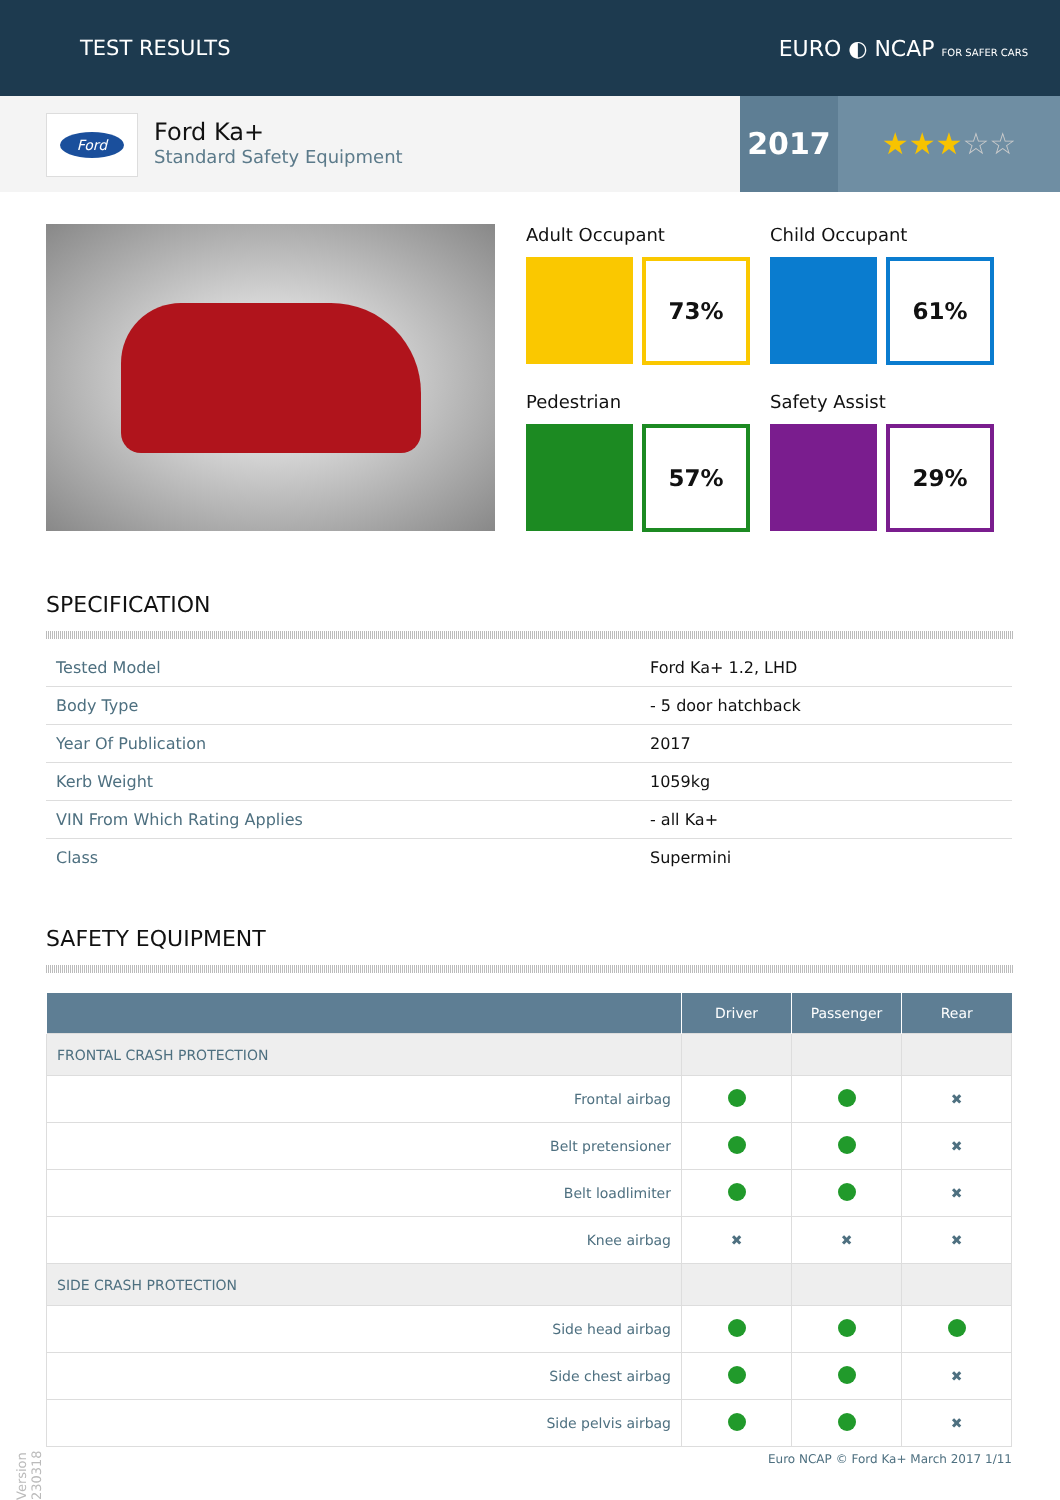TEST RESULTS EURO ◐ NCAP FOR SAFER CARS
Ford
Ford Ka+
Standard Safety Equipment
2017 ★★★☆☆
Adult Occupant
73%
Child Occupant
61%
Pedestrian
57%
Safety Assist
29%
SPECIFICATION
| Tested Model | Ford Ka+ 1.2, LHD |
| Body Type | - 5 door hatchback |
| Year Of Publication | 2017 |
| Kerb Weight | 1059kg |
| VIN From Which Rating Applies | - all Ka+ |
| Class | Supermini |
SAFETY EQUIPMENT
| | Driver | Passenger | Rear |
| --- | --- | --- | --- |
| FRONTAL CRASH PROTECTION | | | |
| Frontal airbag | | | ✖ |
| Belt pretensioner | | | ✖ |
| Belt loadlimiter | | | ✖ |
| Knee airbag | ✖ | ✖ | ✖ |
| SIDE CRASH PROTECTION | | | |
| Side head airbag | | | |
| Side chest airbag | | | ✖ |
| Side pelvis airbag | | | ✖ |
Version 230318
Euro NCAP © Ford Ka+ March 2017 1/11